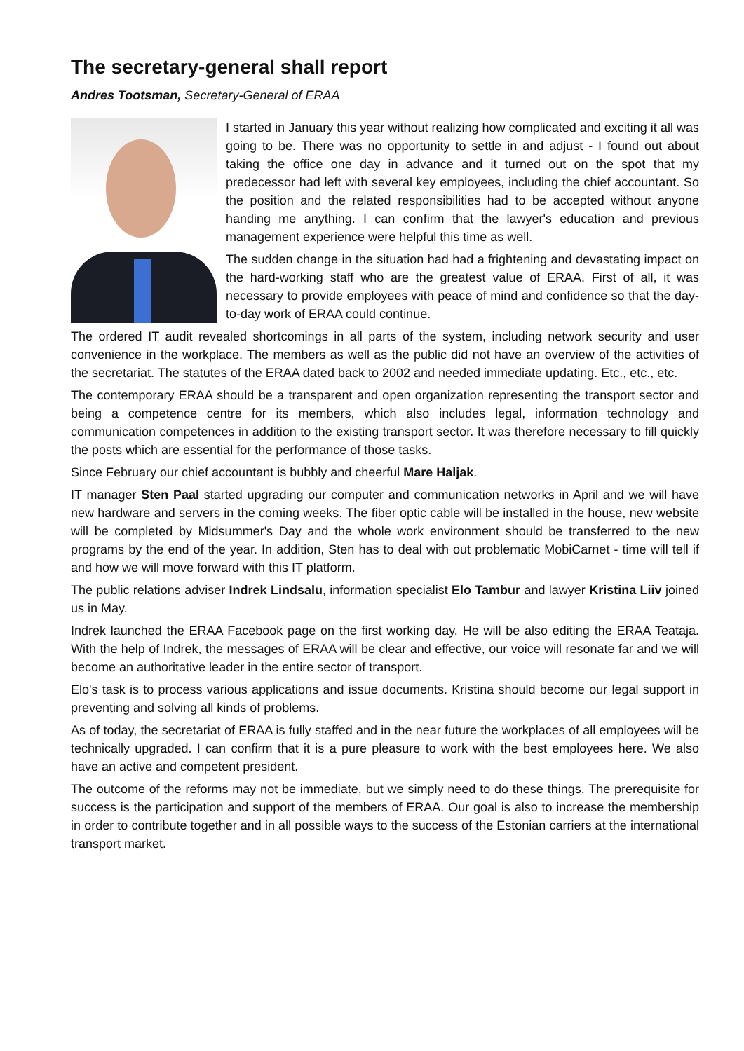The secretary-general shall report
Andres Tootsman, Secretary-General of ERAA
I started in January this year without realizing how complicated and exciting it all was going to be. There was no opportunity to settle in and adjust - I found out about taking the office one day in advance and it turned out on the spot that my predecessor had left with several key employees, including the chief accountant. So the position and the related responsibilities had to be accepted without anyone handing me anything. I can confirm that the lawyer's education and previous management experience were helpful this time as well.
The sudden change in the situation had had a frightening and devastating impact on the hard-working staff who are the greatest value of ERAA. First of all, it was necessary to provide employees with peace of mind and confidence so that the day-to-day work of ERAA could continue.
The ordered IT audit revealed shortcomings in all parts of the system, including network security and user convenience in the workplace. The members as well as the public did not have an overview of the activities of the secretariat. The statutes of the ERAA dated back to 2002 and needed immediate updating. Etc., etc., etc.
The contemporary ERAA should be a transparent and open organization representing the transport sector and being a competence centre for its members, which also includes legal, information technology and communication competences in addition to the existing transport sector. It was therefore necessary to fill quickly the posts which are essential for the performance of those tasks.
Since February our chief accountant is bubbly and cheerful Mare Haljak.
IT manager Sten Paal started upgrading our computer and communication networks in April and we will have new hardware and servers in the coming weeks. The fiber optic cable will be installed in the house, new website will be completed by Midsummer's Day and the whole work environment should be transferred to the new programs by the end of the year. In addition, Sten has to deal with out problematic MobiCarnet - time will tell if and how we will move forward with this IT platform.
The public relations adviser Indrek Lindsalu, information specialist Elo Tambur and lawyer Kristina Liiv joined us in May.
Indrek launched the ERAA Facebook page on the first working day. He will be also editing the ERAA Teataja. With the help of Indrek, the messages of ERAA will be clear and effective, our voice will resonate far and we will become an authoritative leader in the entire sector of transport.
Elo's task is to process various applications and issue documents. Kristina should become our legal support in preventing and solving all kinds of problems.
As of today, the secretariat of ERAA is fully staffed and in the near future the workplaces of all employees will be technically upgraded. I can confirm that it is a pure pleasure to work with the best employees here. We also have an active and competent president.
The outcome of the reforms may not be immediate, but we simply need to do these things. The prerequisite for success is the participation and support of the members of ERAA. Our goal is also to increase the membership in order to contribute together and in all possible ways to the success of the Estonian carriers at the international transport market.